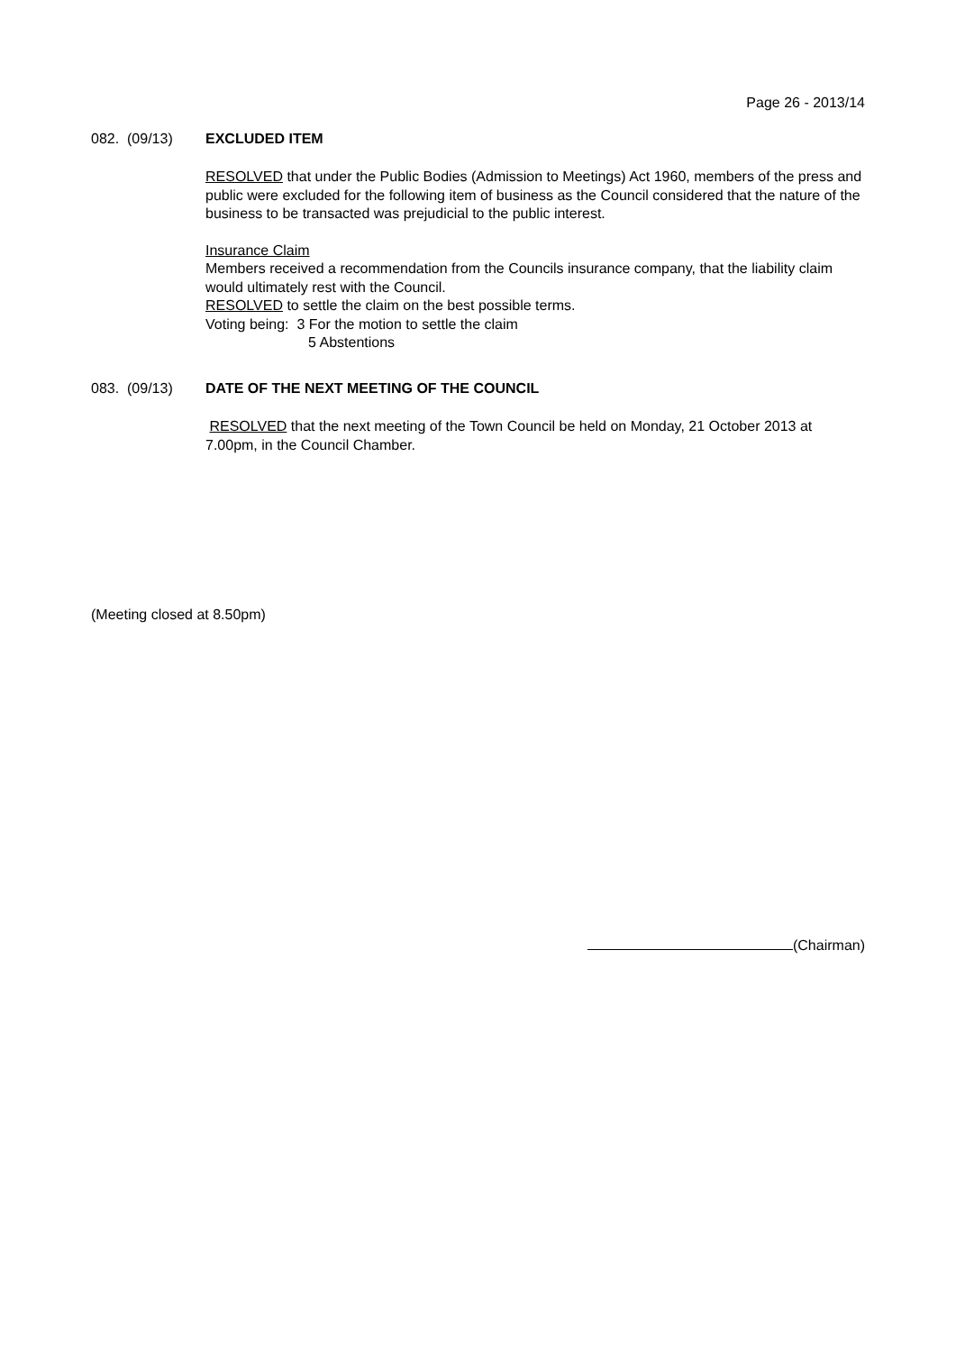Page 26 - 2013/14
082. (09/13) EXCLUDED ITEM
RESOLVED that under the Public Bodies (Admission to Meetings) Act 1960, members of the press and public were excluded for the following item of business as the Council considered that the nature of the business to be transacted was prejudicial to the public interest.
Insurance Claim
Members received a recommendation from the Councils insurance company, that the liability claim would ultimately rest with the Council.
RESOLVED to settle the claim on the best possible terms.
Voting being: 3 For the motion to settle the claim
5 Abstentions
083. (09/13) DATE OF THE NEXT MEETING OF THE COUNCIL
RESOLVED that the next meeting of the Town Council be held on Monday, 21 October 2013 at 7.00pm, in the Council Chamber.
(Meeting closed at 8.50pm)
(Chairman)